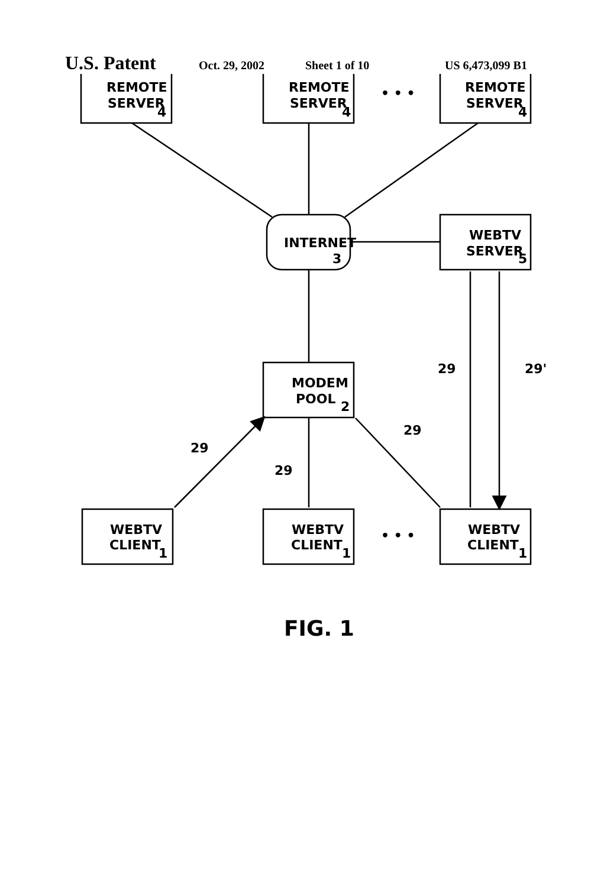U.S. Patent Oct. 29, 2002 Sheet 1 of 10 US 6,473,099 B1
REMOTE
SERVER
4
REMOTE
SERVER
4
REMOTE
SERVER
4
• • •
• • •
INTERNET
3
WEBTV
SERVER
5
MODEM
POOL
2
WEBTV
CLIENT
1
WEBTV
CLIENT
1
WEBTV
CLIENT
1
29
29
29
29
29'
FIG. 1